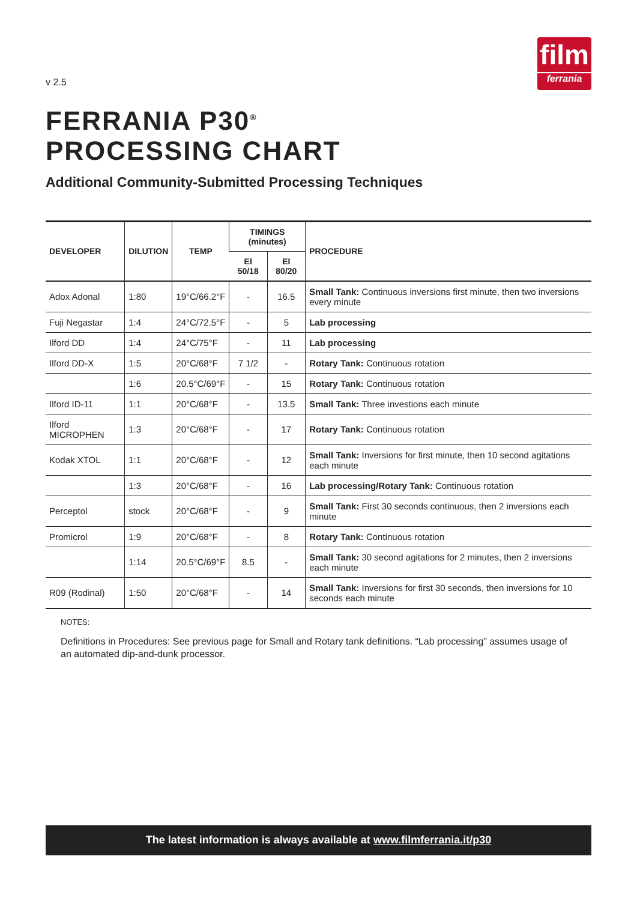v 2.5
film
ferrania
FERRANIA P30<sup>®</sup>
PROCESSING CHART
Additional Community-Submitted Processing Techniques
| DEVELOPER | DILUTION | TEMP | TIMINGS (minutes) | | PROCEDURE |
| --- | --- | --- | --- | --- | --- |
| | | | EI 50/18 | EI 80/20 | |
| Adox Adonal | 1:80 | 19°C/66.2°F | - | 16.5 | Small Tank: Continuous inversions first minute, then two inversions every minute |
| Fuji Negastar | 1:4 | 24°C/72.5°F | - | 5 | Lab processing |
| Ilford DD | 1:4 | 24°C/75°F | - | 11 | Lab processing |
| Ilford DD-X | 1:5 | 20°C/68°F | 7 1/2 | - | Rotary Tank: Continuous rotation |
| | 1:6 | 20.5°C/69°F | - | 15 | Rotary Tank: Continuous rotation |
| Ilford ID-11 | 1:1 | 20°C/68°F | - | 13.5 | Small Tank: Three investions each minute |
| Ilford MICROPHEN | 1:3 | 20°C/68°F | - | 17 | Rotary Tank: Continuous rotation |
| Kodak XTOL | 1:1 | 20°C/68°F | - | 12 | Small Tank: Inversions for first minute, then 10 second agitations each minute |
| | 1:3 | 20°C/68°F | - | 16 | Lab processing/Rotary Tank: Continuous rotation |
| Perceptol | stock | 20°C/68°F | - | 9 | Small Tank: First 30 seconds continuous, then 2 inversions each minute |
| Promicrol | 1:9 | 20°C/68°F | - | 8 | Rotary Tank: Continuous rotation |
| | 1:14 | 20.5°C/69°F | 8.5 | - | Small Tank: 30 second agitations for 2 minutes, then 2 inversions each minute |
| R09 (Rodinal) | 1:50 | 20°C/68°F | - | 14 | Small Tank: Inversions for first 30 seconds, then inversions for 10 seconds each minute |
NOTES:
Definitions in Procedures: See previous page for Small and Rotary tank definitions. “Lab processing” assumes usage of an automated dip-and-dunk processor.
The latest information is always available at www.filmferrania.it/p30